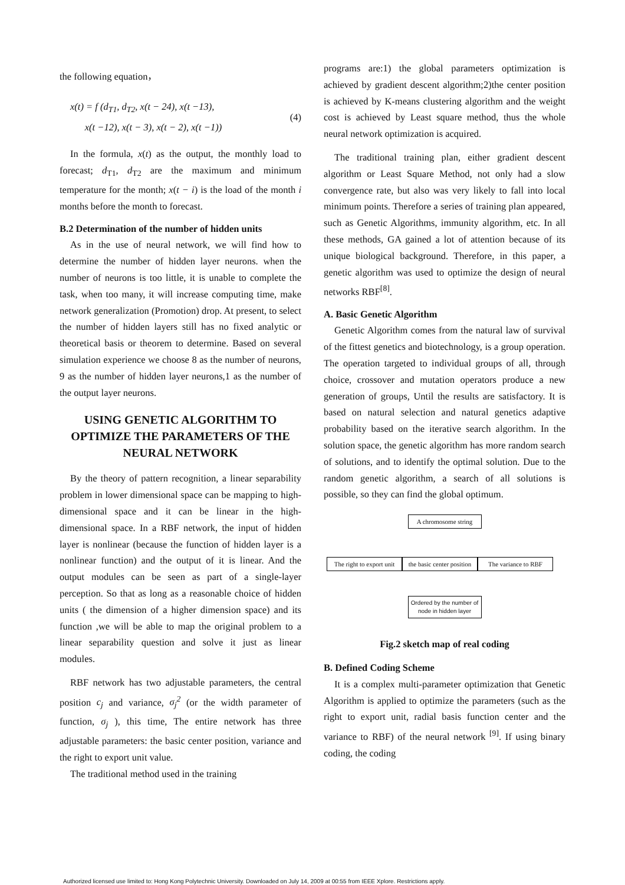the following equation，
x(t) = f (d<sub>T1</sub>, d<sub>T2</sub>, x(t − 24), x(t −13),
x(t −12), x(t − 3), x(t − 2), x(t −1))
(4)
In the formula, x(t) as the output, the monthly load to forecast; d<sub>T1</sub>, d<sub>T2</sub> are the maximum and minimum temperature for the month; x(t − i) is the load of the month i months before the month to forecast.
B.2 Determination of the number of hidden units
As in the use of neural network, we will find how to determine the number of hidden layer neurons. when the number of neurons is too little, it is unable to complete the task, when too many, it will increase computing time, make network generalization (Promotion) drop. At present, to select the number of hidden layers still has no fixed analytic or theoretical basis or theorem to determine. Based on several simulation experience we choose 8 as the number of neurons, 9 as the number of hidden layer neurons,1 as the number of the output layer neurons.
USING GENETIC ALGORITHM TO OPTIMIZE THE PARAMETERS OF THE NEURAL NETWORK
By the theory of pattern recognition, a linear separability problem in lower dimensional space can be mapping to high-dimensional space and it can be linear in the high-dimensional space. In a RBF network, the input of hidden layer is nonlinear (because the function of hidden layer is a nonlinear function) and the output of it is linear. And the output modules can be seen as part of a single-layer perception. So that as long as a reasonable choice of hidden units ( the dimension of a higher dimension space) and its function ,we will be able to map the original problem to a linear separability question and solve it just as linear modules.
RBF network has two adjustable parameters, the central position c<sub>j</sub> and variance, σ<sub>j</sub><sup>2</sup> (or the width parameter of function, σ<sub>j</sub> ), this time, The entire network has three adjustable parameters: the basic center position, variance and the right to export unit value.
The traditional method used in the training
programs are:1) the global parameters optimization is achieved by gradient descent algorithm;2)the center position is achieved by K-means clustering algorithm and the weight cost is achieved by Least square method, thus the whole neural network optimization is acquired.
The traditional training plan, either gradient descent algorithm or Least Square Method, not only had a slow convergence rate, but also was very likely to fall into local minimum points. Therefore a series of training plan appeared, such as Genetic Algorithms, immunity algorithm, etc. In all these methods, GA gained a lot of attention because of its unique biological background. Therefore, in this paper, a genetic algorithm was used to optimize the design of neural networks RBF<sup>[8]</sup>.
A. Basic Genetic Algorithm
Genetic Algorithm comes from the natural law of survival of the fittest genetics and biotechnology, is a group operation. The operation targeted to individual groups of all, through choice, crossover and mutation operators produce a new generation of groups, Until the results are satisfactory. It is based on natural selection and natural genetics adaptive probability based on the iterative search algorithm. In the solution space, the genetic algorithm has more random search of solutions, and to identify the optimal solution. Due to the random genetic algorithm, a search of all solutions is possible, so they can find the global optimum.
A chromosome string
The right to export unit
the basic center position
The variance to RBF
Ordered by the number of node in hidden layer
Fig.2 sketch map of real coding
B. Defined Coding Scheme
It is a complex multi-parameter optimization that Genetic Algorithm is applied to optimize the parameters (such as the right to export unit, radial basis function center and the variance to RBF) of the neural network <sup>[9]</sup>. If using binary coding, the coding
Authorized licensed use limited to: Hong Kong Polytechnic University. Downloaded on July 14, 2009 at 00:55 from IEEE Xplore. Restrictions apply.